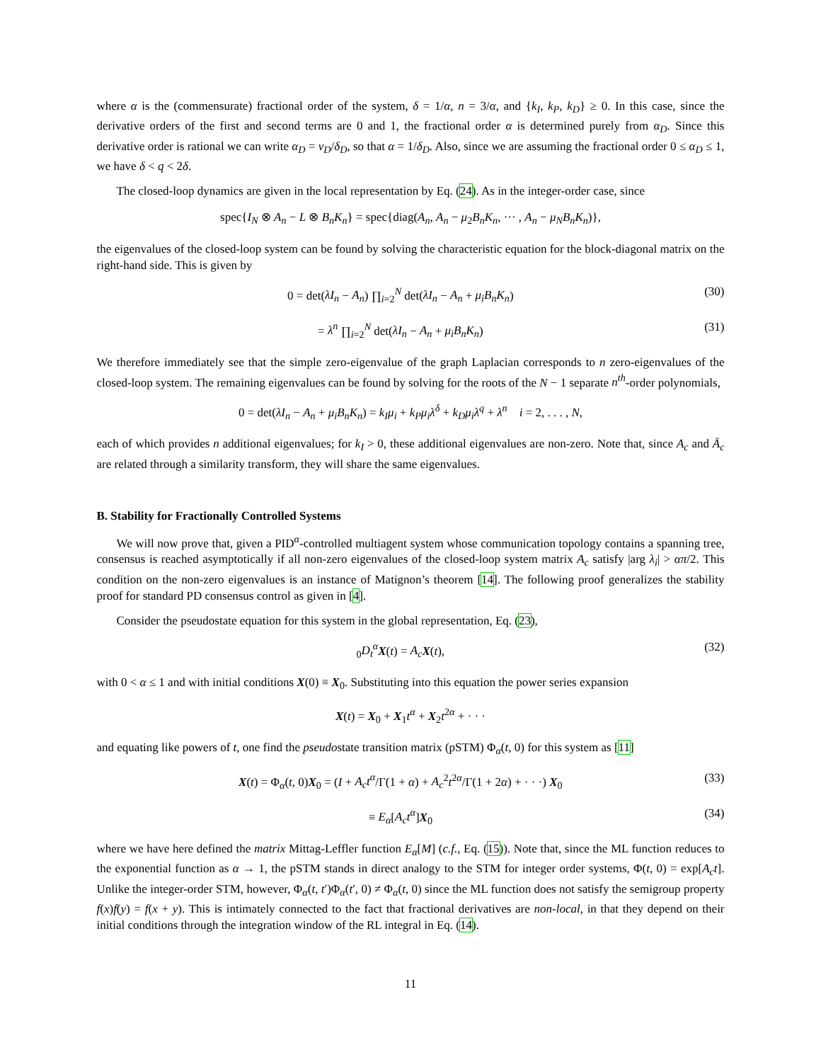where α is the (commensurate) fractional order of the system, δ = 1/α, n = 3/α, and {k<sub>I</sub>, k<sub>P</sub>, k<sub>D</sub>} ≥ 0. In this case, since the derivative orders of the first and second terms are 0 and 1, the fractional order α is determined purely from α<sub>D</sub>. Since this derivative order is rational we can write α<sub>D</sub> = ν<sub>D</sub>/δ<sub>D</sub>, so that α = 1/δ<sub>D</sub>. Also, since we are assuming the fractional order 0 ≤ α<sub>D</sub> ≤ 1, we have δ < q < 2δ.
The closed-loop dynamics are given in the local representation by Eq. (24). As in the integer-order case, since
spec{I<sub>N</sub> ⊗ A<sub>n</sub> − L ⊗ B<sub>n</sub>K<sub>n</sub>} = spec{diag(A<sub>n</sub>, A<sub>n</sub> − μ<sub>2</sub>B<sub>n</sub>K<sub>n</sub>, ··· , A<sub>n</sub> − μ<sub>N</sub>B<sub>n</sub>K<sub>n</sub>)},
the eigenvalues of the closed-loop system can be found by solving the characteristic equation for the block-diagonal matrix on the right-hand side. This is given by
0 = det(λI<sub>n</sub> − A<sub>n</sub>) ∏<sub>i=2</sub><sup>N</sup> det(λI<sub>n</sub> − A<sub>n</sub> + μ<sub>i</sub>B<sub>n</sub>K<sub>n</sub>) (30)
= λ<sup>n</sup> ∏<sub>i=2</sub><sup>N</sup> det(λI<sub>n</sub> − A<sub>n</sub> + μ<sub>i</sub>B<sub>n</sub>K<sub>n</sub>) (31)
We therefore immediately see that the simple zero-eigenvalue of the graph Laplacian corresponds to n zero-eigenvalues of the closed-loop system. The remaining eigenvalues can be found by solving for the roots of the N − 1 separate n<sup>th</sup>-order polynomials,
0 = det(λI<sub>n</sub> − A<sub>n</sub> + μ<sub>i</sub>B<sub>n</sub>K<sub>n</sub>) = k<sub>I</sub>μ<sub>i</sub> + k<sub>P</sub>μ<sub>i</sub>λ<sup>δ</sup> + k<sub>D</sub>μ<sub>i</sub>λ<sup>q</sup> + λ<sup>n</sup> i = 2, . . . , N,
each of which provides n additional eigenvalues; for k<sub>I</sub> > 0, these additional eigenvalues are non-zero. Note that, since A<sub>c</sub> and Ā<sub>c</sub> are related through a similarity transform, they will share the same eigenvalues.
B. Stability for Fractionally Controlled Systems
We will now prove that, given a PID<sup>α</sup>-controlled multiagent system whose communication topology contains a spanning tree, consensus is reached asymptotically if all non-zero eigenvalues of the closed-loop system matrix A<sub>c</sub> satisfy |arg λ<sub>i</sub>| > απ/2. This condition on the non-zero eigenvalues is an instance of Matignon’s theorem [14]. The following proof generalizes the stability proof for standard PD consensus control as given in [4].
Consider the pseudostate equation for this system in the global representation, Eq. (23),
<sub>0</sub>D<sub>t</sub><sup>α</sup> X(t) = A<sub>c</sub> X(t), (32)
with 0 < α ≤ 1 and with initial conditions X(0) ≡ X<sub>0</sub>. Substituting into this equation the power series expansion
X(t) = X<sub>0</sub> + X<sub>1</sub>t<sup>α</sup> + X<sub>2</sub>t<sup>2α</sup> + · · ·
and equating like powers of t, one find the pseudostate transition matrix (pSTM) Φ<sub>α</sub>(t, 0) for this system as [11]
X(t) = Φ<sub>α</sub>(t, 0)X<sub>0</sub> = (I + A<sub>c</sub>t<sup>α</sup>/Γ(1 + α) + A<sub>c</sub><sup>2</sup>t<sup>2α</sup>/Γ(1 + 2α) + · · ·) X<sub>0</sub> (33)
≡ E<sub>α</sub>[A<sub>c</sub>t<sup>α</sup>]X<sub>0</sub> (34)
where we have here defined the matrix Mittag-Leffler function E<sub>α</sub>[M] (c.f., Eq. (15)). Note that, since the ML function reduces to the exponential function as α → 1, the pSTM stands in direct analogy to the STM for integer order systems, Φ(t, 0) = exp[A<sub>c</sub>t]. Unlike the integer-order STM, however, Φ<sub>α</sub>(t, t′)Φ<sub>α</sub>(t′, 0) ≠ Φ<sub>α</sub>(t, 0) since the ML function does not satisfy the semigroup property f(x)f(y) = f(x + y). This is intimately connected to the fact that fractional derivatives are non-local, in that they depend on their initial conditions through the integration window of the RL integral in Eq. (14).
11